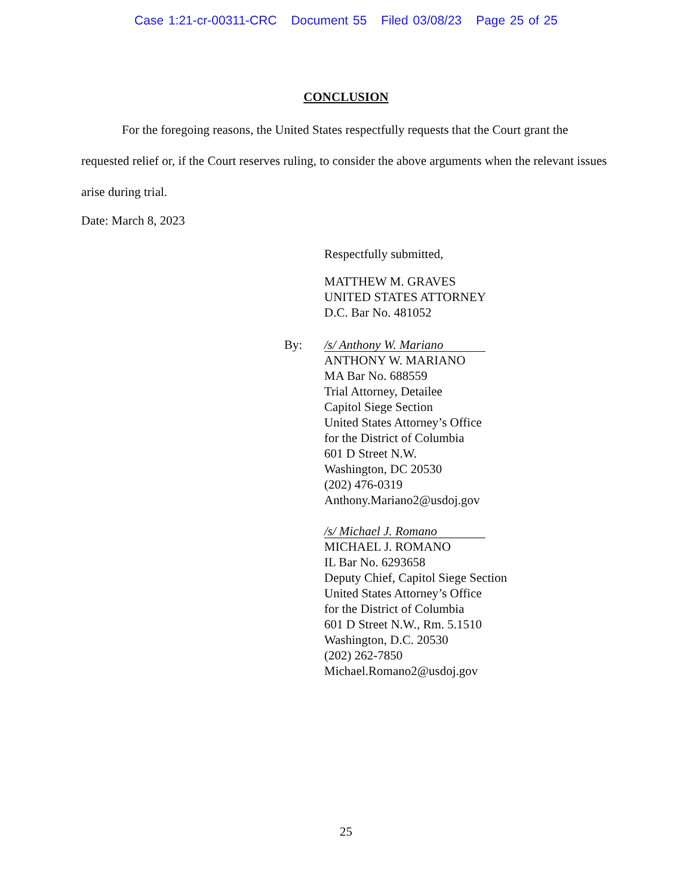Case 1:21-cr-00311-CRC Document 55 Filed 03/08/23 Page 25 of 25
CONCLUSION
For the foregoing reasons, the United States respectfully requests that the Court grant the requested relief or, if the Court reserves ruling, to consider the above arguments when the relevant issues arise during trial.
Date: March 8, 2023
Respectfully submitted,
MATTHEW M. GRAVES
UNITED STATES ATTORNEY
D.C. Bar No. 481052
By:
/s/ Anthony W. Mariano
ANTHONY W. MARIANO
MA Bar No. 688559
Trial Attorney, Detailee
Capitol Siege Section
United States Attorney’s Office
for the District of Columbia
601 D Street N.W.
Washington, DC 20530
(202) 476-0319
Anthony.Mariano2@usdoj.gov
/s/ Michael J. Romano
MICHAEL J. ROMANO
IL Bar No. 6293658
Deputy Chief, Capitol Siege Section
United States Attorney’s Office
for the District of Columbia
601 D Street N.W., Rm. 5.1510
Washington, D.C. 20530
(202) 262-7850
Michael.Romano2@usdoj.gov
25